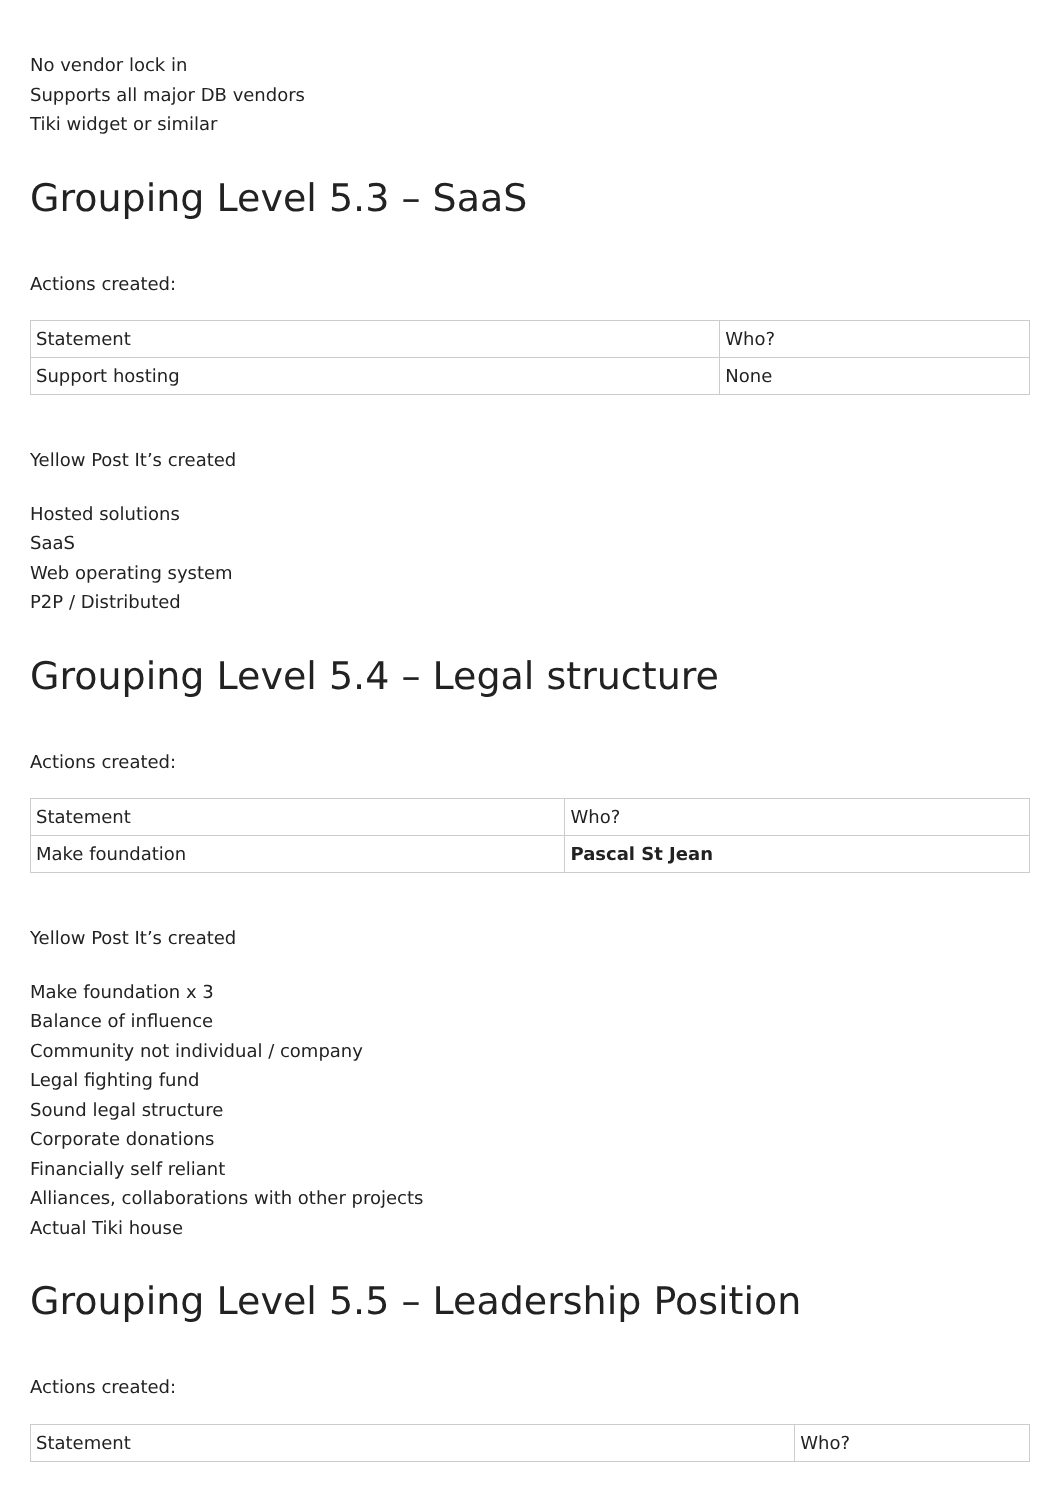No vendor lock in
Supports all major DB vendors
Tiki widget or similar
Grouping Level 5.3 – SaaS
Actions created:
| Statement | Who? |
| Support hosting | None |
Yellow Post It’s created
Hosted solutions
SaaS
Web operating system
P2P / Distributed
Grouping Level 5.4 – Legal structure
Actions created:
| Statement | Who? |
| Make foundation | Pascal St Jean |
Yellow Post It’s created
Make foundation x 3
Balance of influence
Community not individual / company
Legal fighting fund
Sound legal structure
Corporate donations
Financially self reliant
Alliances, collaborations with other projects
Actual Tiki house
Grouping Level 5.5 – Leadership Position
Actions created:
| Statement | Who? |